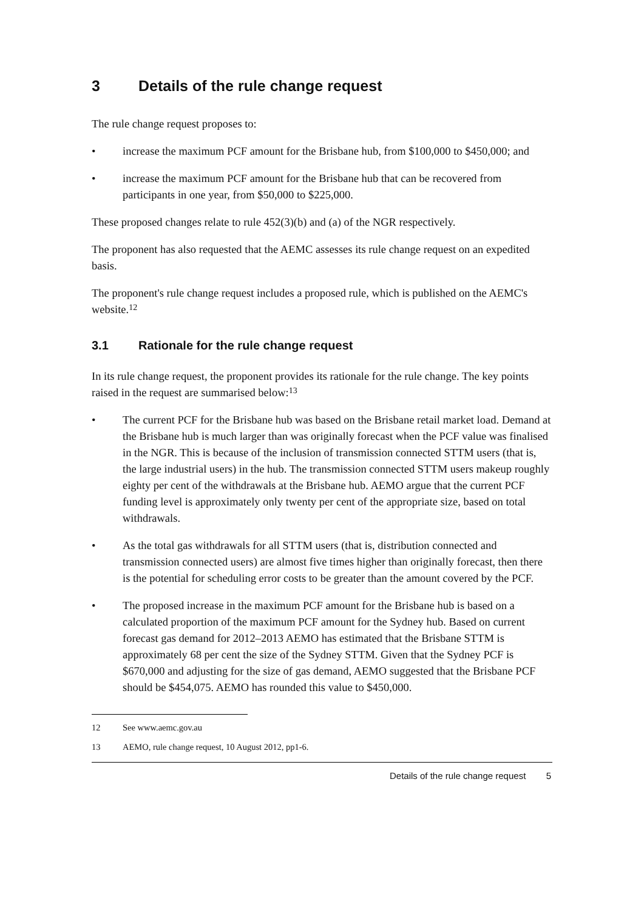3 Details of the rule change request
The rule change request proposes to:
• increase the maximum PCF amount for the Brisbane hub, from $100,000 to $450,000; and
• increase the maximum PCF amount for the Brisbane hub that can be recovered from participants in one year, from $50,000 to $225,000.
These proposed changes relate to rule 452(3)(b) and (a) of the NGR respectively.
The proponent has also requested that the AEMC assesses its rule change request on an expedited basis.
The proponent's rule change request includes a proposed rule, which is published on the AEMC's website.<sup>12</sup>
3.1 Rationale for the rule change request
In its rule change request, the proponent provides its rationale for the rule change. The key points raised in the request are summarised below:<sup>13</sup>
• The current PCF for the Brisbane hub was based on the Brisbane retail market load. Demand at the Brisbane hub is much larger than was originally forecast when the PCF value was finalised in the NGR. This is because of the inclusion of transmission connected STTM users (that is, the large industrial users) in the hub. The transmission connected STTM users makeup roughly eighty per cent of the withdrawals at the Brisbane hub. AEMO argue that the current PCF funding level is approximately only twenty per cent of the appropriate size, based on total withdrawals.
• As the total gas withdrawals for all STTM users (that is, distribution connected and transmission connected users) are almost five times higher than originally forecast, then there is the potential for scheduling error costs to be greater than the amount covered by the PCF.
• The proposed increase in the maximum PCF amount for the Brisbane hub is based on a calculated proportion of the maximum PCF amount for the Sydney hub. Based on current forecast gas demand for 2012–2013 AEMO has estimated that the Brisbane STTM is approximately 68 per cent the size of the Sydney STTM. Given that the Sydney PCF is $670,000 and adjusting for the size of gas demand, AEMO suggested that the Brisbane PCF should be $454,075. AEMO has rounded this value to $450,000.
12 See www.aemc.gov.au
13 AEMO, rule change request, 10 August 2012, pp1-6.
Details of the rule change request 5